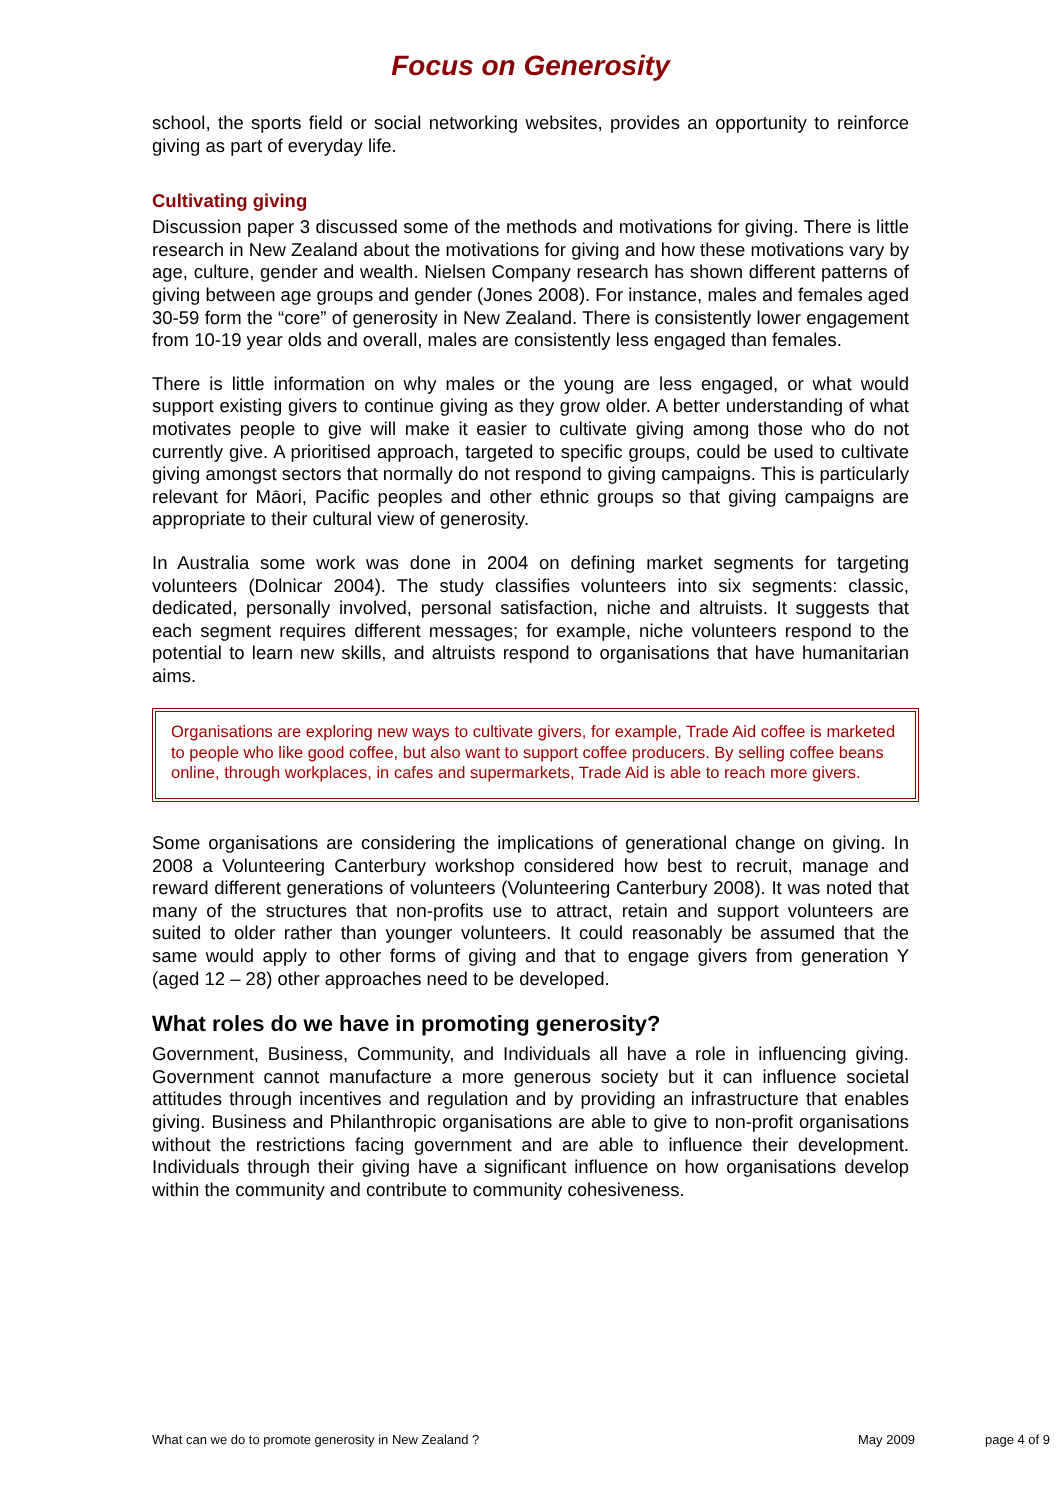Focus on Generosity
school, the sports field or social networking websites, provides an opportunity to reinforce giving as part of everyday life.
Cultivating giving
Discussion paper 3 discussed some of the methods and motivations for giving. There is little research in New Zealand about the motivations for giving and how these motivations vary by age, culture, gender and wealth. Nielsen Company research has shown different patterns of giving between age groups and gender (Jones 2008). For instance, males and females aged 30-59 form the “core” of generosity in New Zealand. There is consistently lower engagement from 10-19 year olds and overall, males are consistently less engaged than females.
There is little information on why males or the young are less engaged, or what would support existing givers to continue giving as they grow older. A better understanding of what motivates people to give will make it easier to cultivate giving among those who do not currently give. A prioritised approach, targeted to specific groups, could be used to cultivate giving amongst sectors that normally do not respond to giving campaigns. This is particularly relevant for Māori, Pacific peoples and other ethnic groups so that giving campaigns are appropriate to their cultural view of generosity.
In Australia some work was done in 2004 on defining market segments for targeting volunteers (Dolnicar 2004). The study classifies volunteers into six segments: classic, dedicated, personally involved, personal satisfaction, niche and altruists. It suggests that each segment requires different messages; for example, niche volunteers respond to the potential to learn new skills, and altruists respond to organisations that have humanitarian aims.
Organisations are exploring new ways to cultivate givers, for example, Trade Aid coffee is marketed to people who like good coffee, but also want to support coffee producers. By selling coffee beans online, through workplaces, in cafes and supermarkets, Trade Aid is able to reach more givers.
Some organisations are considering the implications of generational change on giving. In 2008 a Volunteering Canterbury workshop considered how best to recruit, manage and reward different generations of volunteers (Volunteering Canterbury 2008). It was noted that many of the structures that non-profits use to attract, retain and support volunteers are suited to older rather than younger volunteers. It could reasonably be assumed that the same would apply to other forms of giving and that to engage givers from generation Y (aged 12 – 28) other approaches need to be developed.
What roles do we have in promoting generosity?
Government, Business, Community, and Individuals all have a role in influencing giving. Government cannot manufacture a more generous society but it can influence societal attitudes through incentives and regulation and by providing an infrastructure that enables giving. Business and Philanthropic organisations are able to give to non-profit organisations without the restrictions facing government and are able to influence their development. Individuals through their giving have a significant influence on how organisations develop within the community and contribute to community cohesiveness.
What can we do to promote generosity in New Zealand ? May 2009 page 4 of 9